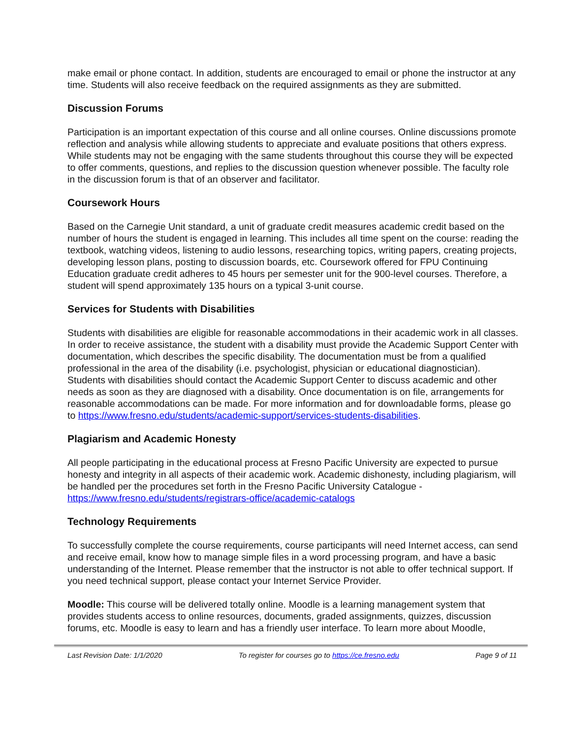make email or phone contact. In addition, students are encouraged to email or phone the instructor at any time. Students will also receive feedback on the required assignments as they are submitted.
Discussion Forums
Participation is an important expectation of this course and all online courses. Online discussions promote reflection and analysis while allowing students to appreciate and evaluate positions that others express. While students may not be engaging with the same students throughout this course they will be expected to offer comments, questions, and replies to the discussion question whenever possible. The faculty role in the discussion forum is that of an observer and facilitator.
Coursework Hours
Based on the Carnegie Unit standard, a unit of graduate credit measures academic credit based on the number of hours the student is engaged in learning. This includes all time spent on the course: reading the textbook, watching videos, listening to audio lessons, researching topics, writing papers, creating projects, developing lesson plans, posting to discussion boards, etc. Coursework offered for FPU Continuing Education graduate credit adheres to 45 hours per semester unit for the 900-level courses. Therefore, a student will spend approximately 135 hours on a typical 3-unit course.
Services for Students with Disabilities
Students with disabilities are eligible for reasonable accommodations in their academic work in all classes. In order to receive assistance, the student with a disability must provide the Academic Support Center with documentation, which describes the specific disability. The documentation must be from a qualified professional in the area of the disability (i.e. psychologist, physician or educational diagnostician). Students with disabilities should contact the Academic Support Center to discuss academic and other needs as soon as they are diagnosed with a disability. Once documentation is on file, arrangements for reasonable accommodations can be made. For more information and for downloadable forms, please go to https://www.fresno.edu/students/academic-support/services-students-disabilities.
Plagiarism and Academic Honesty
All people participating in the educational process at Fresno Pacific University are expected to pursue honesty and integrity in all aspects of their academic work. Academic dishonesty, including plagiarism, will be handled per the procedures set forth in the Fresno Pacific University Catalogue - https://www.fresno.edu/students/registrars-office/academic-catalogs
Technology Requirements
To successfully complete the course requirements, course participants will need Internet access, can send and receive email, know how to manage simple files in a word processing program, and have a basic understanding of the Internet. Please remember that the instructor is not able to offer technical support. If you need technical support, please contact your Internet Service Provider.
Moodle: This course will be delivered totally online. Moodle is a learning management system that provides students access to online resources, documents, graded assignments, quizzes, discussion forums, etc. Moodle is easy to learn and has a friendly user interface. To learn more about Moodle,
Last Revision Date: 1/1/2020 To register for courses go to https://ce.fresno.edu Page 9 of 11